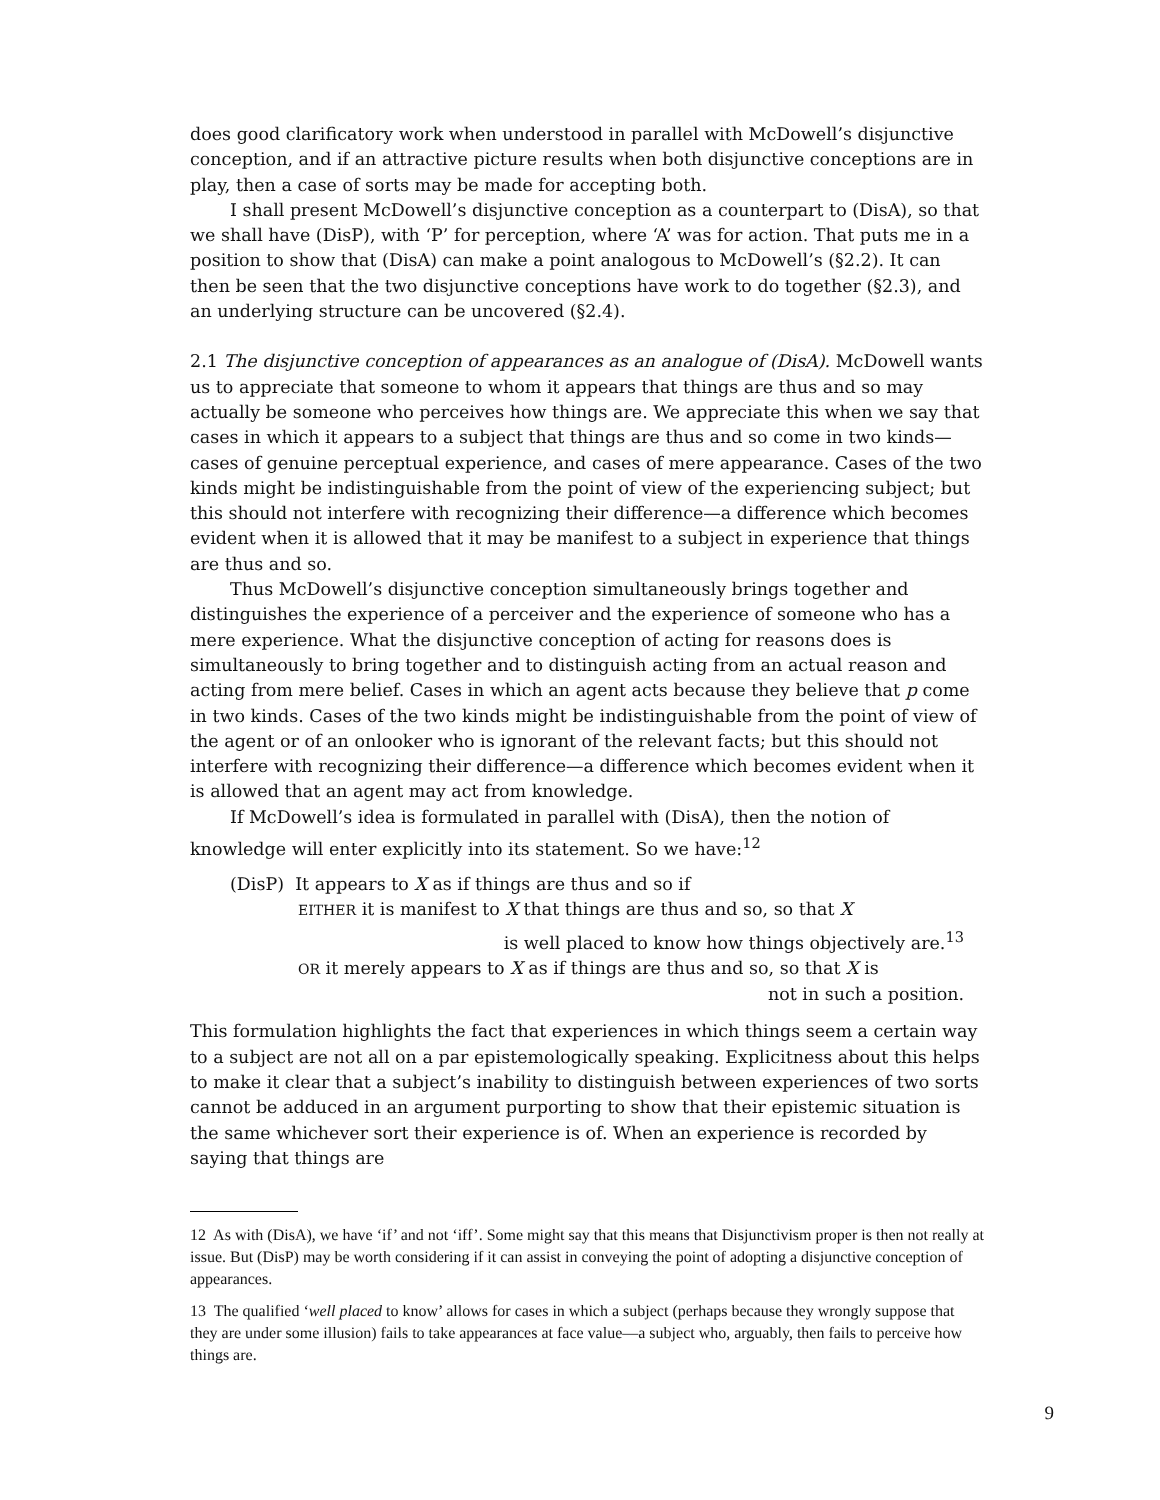does good clarificatory work when understood in parallel with McDowell’s disjunctive conception, and if an attractive picture results when both disjunctive conceptions are in play, then a case of sorts may be made for accepting both.
I shall present McDowell’s disjunctive conception as a counterpart to (DisA), so that we shall have (DisP), with ‘P’ for perception, where ‘A’ was for action. That puts me in a position to show that (DisA) can make a point analogous to McDowell’s (§2.2). It can then be seen that the two disjunctive conceptions have work to do together (§2.3), and an underlying structure can be uncovered (§2.4).
2.1 The disjunctive conception of appearances as an analogue of (DisA). McDowell wants us to appreciate that someone to whom it appears that things are thus and so may actually be someone who perceives how things are. We appreciate this when we say that cases in which it appears to a subject that things are thus and so come in two kinds—cases of genuine perceptual experience, and cases of mere appearance. Cases of the two kinds might be indistinguishable from the point of view of the experiencing subject; but this should not interfere with recognizing their difference—a difference which becomes evident when it is allowed that it may be manifest to a subject in experience that things are thus and so.
Thus McDowell’s disjunctive conception simultaneously brings together and distinguishes the experience of a perceiver and the experience of someone who has a mere experience. What the disjunctive conception of acting for reasons does is simultaneously to bring together and to distinguish acting from an actual reason and acting from mere belief. Cases in which an agent acts because they believe that p come in two kinds. Cases of the two kinds might be indistinguishable from the point of view of the agent or of an onlooker who is ignorant of the relevant facts; but this should not interfere with recognizing their difference—a difference which becomes evident when it is allowed that an agent may act from knowledge.
If McDowell’s idea is formulated in parallel with (DisA), then the notion of knowledge will enter explicitly into its statement. So we have:<sup>12</sup>
(DisP) It appears to X as if things are thus and so if
EITHER it is manifest to X that things are thus and so, so that X
is well placed to know how things objectively are.<sup>13</sup>
OR it merely appears to X as if things are thus and so, so that X is
not in such a position.
This formulation highlights the fact that experiences in which things seem a certain way to a subject are not all on a par epistemologically speaking. Explicitness about this helps to make it clear that a subject’s inability to distinguish between experiences of two sorts cannot be adduced in an argument purporting to show that their epistemic situation is the same whichever sort their experience is of. When an experience is recorded by saying that things are
12 As with (DisA), we have ‘if’ and not ‘iff’. Some might say that this means that Disjunctivism proper is then not really at issue. But (DisP) may be worth considering if it can assist in conveying the point of adopting a disjunctive conception of appearances.
13 The qualified ‘well placed to know’ allows for cases in which a subject (perhaps because they wrongly suppose that they are under some illusion) fails to take appearances at face value—a subject who, arguably, then fails to perceive how things are.
9